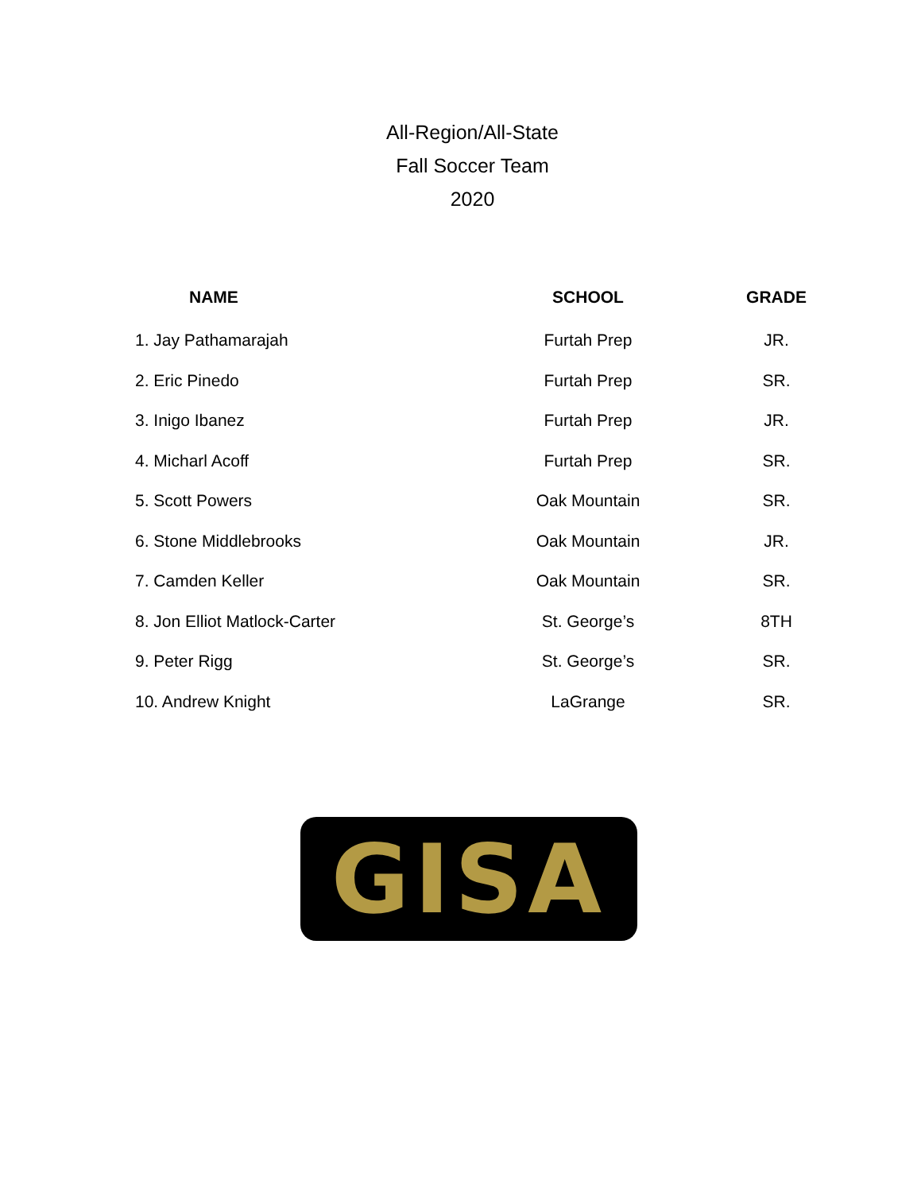All-Region/All-State
Fall Soccer Team
2020
| NAME | SCHOOL | GRADE |
| --- | --- | --- |
| 1. Jay Pathamarajah | Furtah Prep | JR. |
| 2. Eric Pinedo | Furtah Prep | SR. |
| 3. Inigo Ibanez | Furtah Prep | JR. |
| 4. Micharl Acoff | Furtah Prep | SR. |
| 5. Scott Powers | Oak Mountain | SR. |
| 6. Stone Middlebrooks | Oak Mountain | JR. |
| 7. Camden Keller | Oak Mountain | SR. |
| 8. Jon Elliot Matlock-Carter | St. George’s | 8TH |
| 9. Peter Rigg | St. George’s | SR. |
| 10. Andrew Knight | LaGrange | SR. |
GISA